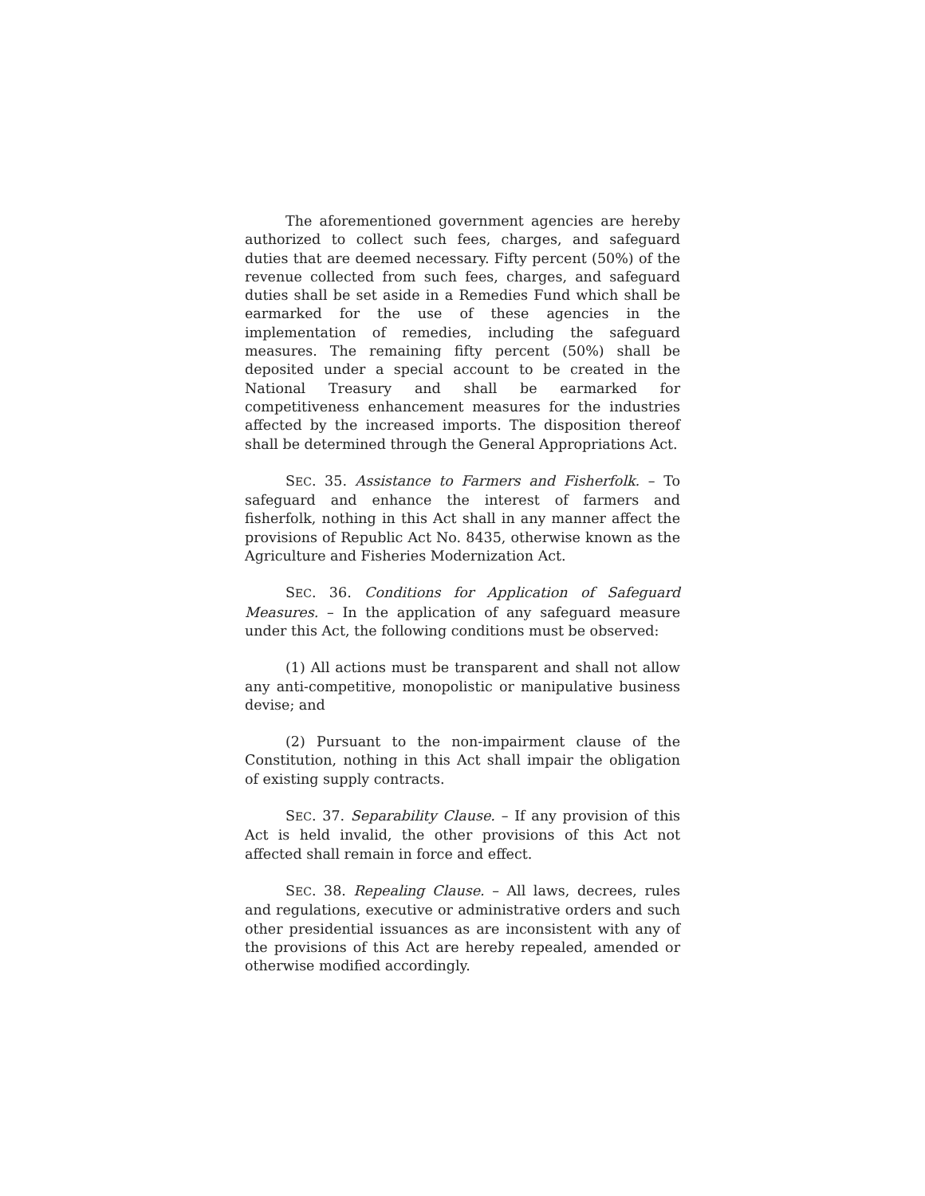The aforementioned government agencies are hereby authorized to collect such fees, charges, and safeguard duties that are deemed necessary. Fifty percent (50%) of the revenue collected from such fees, charges, and safeguard duties shall be set aside in a Remedies Fund which shall be earmarked for the use of these agencies in the implementation of remedies, including the safeguard measures. The remaining fifty percent (50%) shall be deposited under a special account to be created in the National Treasury and shall be earmarked for competitiveness enhancement measures for the industries affected by the increased imports. The disposition thereof shall be determined through the General Appropriations Act.
SEC. 35. Assistance to Farmers and Fisherfolk. – To safeguard and enhance the interest of farmers and fisherfolk, nothing in this Act shall in any manner affect the provisions of Republic Act No. 8435, otherwise known as the Agriculture and Fisheries Modernization Act.
SEC. 36. Conditions for Application of Safeguard Measures. – In the application of any safeguard measure under this Act, the following conditions must be observed:
(1) All actions must be transparent and shall not allow any anti-competitive, monopolistic or manipulative business devise; and
(2) Pursuant to the non-impairment clause of the Constitution, nothing in this Act shall impair the obligation of existing supply contracts.
SEC. 37. Separability Clause. – If any provision of this Act is held invalid, the other provisions of this Act not affected shall remain in force and effect.
SEC. 38. Repealing Clause. – All laws, decrees, rules and regulations, executive or administrative orders and such other presidential issuances as are inconsistent with any of the provisions of this Act are hereby repealed, amended or otherwise modified accordingly.